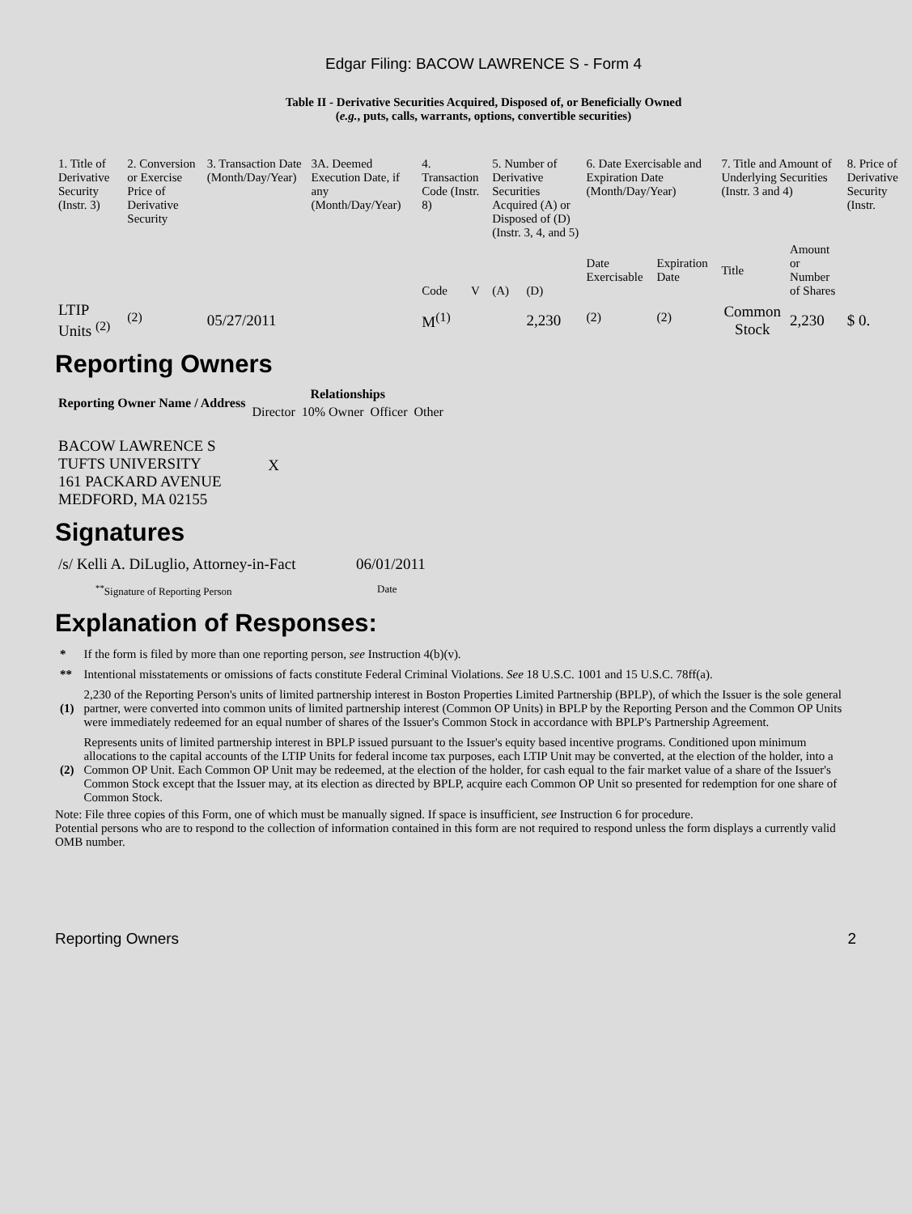Edgar Filing: BACOW LAWRENCE S - Form 4
Table II - Derivative Securities Acquired, Disposed of, or Beneficially Owned
(e.g., puts, calls, warrants, options, convertible securities)
| 1. Title of Derivative Security (Instr. 3) | 2. Conversion or Exercise Price of Derivative Security | 3. Transaction Date (Month/Day/Year) | 3A. Deemed Execution Date, if any (Month/Day/Year) | 4. Transaction Code (Instr. 8) | | 5. Number of Derivative Securities Acquired (A) or Disposed of (D) (Instr. 3, 4, and 5) | | 6. Date Exercisable and Expiration Date (Month/Day/Year) | | 7. Title and Amount of Underlying Securities (Instr. 3 and 4) | | 8. Price of Derivative Security (Instr. |
| | | | | Code | V | (A) | (D) | Date Exercisable | Expiration Date | Title | Amount or Number of Shares | |
| LTIP Units <sup>(2)</sup> | <sup>(2)</sup> | 05/27/2011 | | M<sup>(1)</sup> | | | 2,230 | <sup>(2)</sup> | <sup>(2)</sup> | Common Stock | 2,230 | $ 0. |
Reporting Owners
| Reporting Owner Name / Address | Relationships | | | |
| --- | --- | --- | --- | --- |
| | Director | 10% Owner | Officer | Other |
| BACOW LAWRENCE S TUFTS UNIVERSITY 161 PACKARD AVENUE MEDFORD, MA 02155 | X | | | |
Signatures
| /s/ Kelli A. DiLuglio, Attorney-in-Fact | 06/01/2011 |
| <sup>**</sup> Signature of Reporting Person | Date |
Explanation of Responses:
| * | If the form is filed by more than one reporting person, see Instruction 4(b)(v). |
| ** | Intentional misstatements or omissions of facts constitute Federal Criminal Violations. See 18 U.S.C. 1001 and 15 U.S.C. 78ff(a). |
| (1) | 2,230 of the Reporting Person's units of limited partnership interest in Boston Properties Limited Partnership (BPLP), of which the Issuer is the sole general partner, were converted into common units of limited partnership interest (Common OP Units) in BPLP by the Reporting Person and the Common OP Units were immediately redeemed for an equal number of shares of the Issuer's Common Stock in accordance with BPLP's Partnership Agreement. |
| (2) | Represents units of limited partnership interest in BPLP issued pursuant to the Issuer's equity based incentive programs. Conditioned upon minimum allocations to the capital accounts of the LTIP Units for federal income tax purposes, each LTIP Unit may be converted, at the election of the holder, into a Common OP Unit. Each Common OP Unit may be redeemed, at the election of the holder, for cash equal to the fair market value of a share of the Issuer's Common Stock except that the Issuer may, at its election as directed by BPLP, acquire each Common OP Unit so presented for redemption for one share of Common Stock. |
Note: File three copies of this Form, one of which must be manually signed. If space is insufficient, see Instruction 6 for procedure.
Potential persons who are to respond to the collection of information contained in this form are not required to respond unless the form displays a currently valid OMB number.
Reporting Owners 2